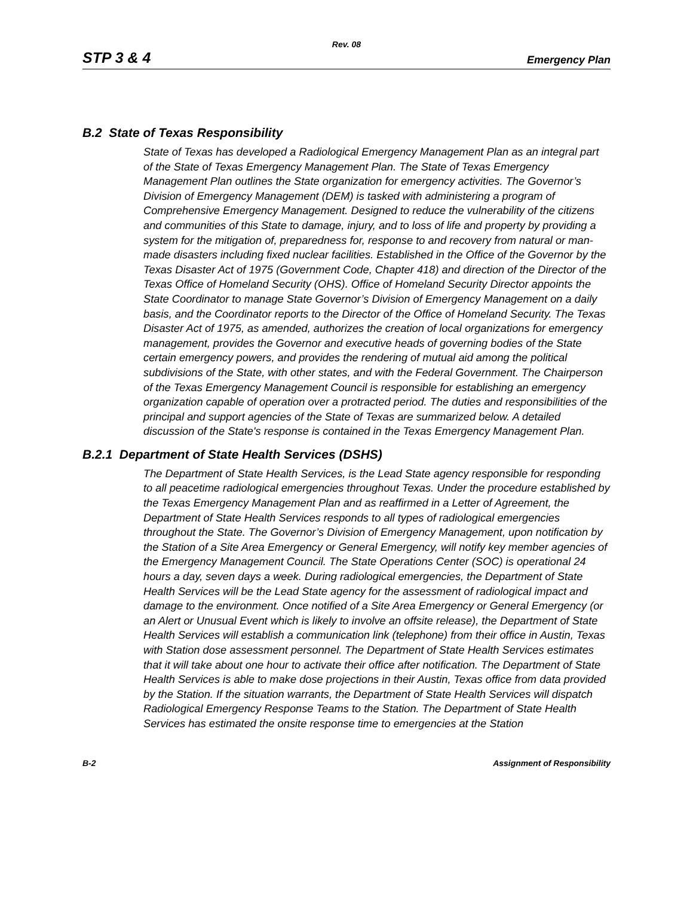Rev. 08
STP 3 & 4 Emergency Plan
B.2 State of Texas Responsibility
State of Texas has developed a Radiological Emergency Management Plan as an integral part of the State of Texas Emergency Management Plan. The State of Texas Emergency Management Plan outlines the State organization for emergency activities. The Governor’s Division of Emergency Management (DEM) is tasked with administering a program of Comprehensive Emergency Management. Designed to reduce the vulnerability of the citizens and communities of this State to damage, injury, and to loss of life and property by providing a system for the mitigation of, preparedness for, response to and recovery from natural or man-made disasters including fixed nuclear facilities. Established in the Office of the Governor by the Texas Disaster Act of 1975 (Government Code, Chapter 418) and direction of the Director of the Texas Office of Homeland Security (OHS). Office of Homeland Security Director appoints the State Coordinator to manage State Governor’s Division of Emergency Management on a daily basis, and the Coordinator reports to the Director of the Office of Homeland Security. The Texas Disaster Act of 1975, as amended, authorizes the creation of local organizations for emergency management, provides the Governor and executive heads of governing bodies of the State certain emergency powers, and provides the rendering of mutual aid among the political subdivisions of the State, with other states, and with the Federal Government. The Chairperson of the Texas Emergency Management Council is responsible for establishing an emergency organization capable of operation over a protracted period. The duties and responsibilities of the principal and support agencies of the State of Texas are summarized below. A detailed discussion of the State's response is contained in the Texas Emergency Management Plan.
B.2.1 Department of State Health Services (DSHS)
The Department of State Health Services, is the Lead State agency responsible for responding to all peacetime radiological emergencies throughout Texas. Under the procedure established by the Texas Emergency Management Plan and as reaffirmed in a Letter of Agreement, the Department of State Health Services responds to all types of radiological emergencies throughout the State. The Governor’s Division of Emergency Management, upon notification by the Station of a Site Area Emergency or General Emergency, will notify key member agencies of the Emergency Management Council. The State Operations Center (SOC) is operational 24 hours a day, seven days a week. During radiological emergencies, the Department of State Health Services will be the Lead State agency for the assessment of radiological impact and damage to the environment. Once notified of a Site Area Emergency or General Emergency (or an Alert or Unusual Event which is likely to involve an offsite release), the Department of State Health Services will establish a communication link (telephone) from their office in Austin, Texas with Station dose assessment personnel. The Department of State Health Services estimates that it will take about one hour to activate their office after notification. The Department of State Health Services is able to make dose projections in their Austin, Texas office from data provided by the Station. If the situation warrants, the Department of State Health Services will dispatch Radiological Emergency Response Teams to the Station. The Department of State Health Services has estimated the onsite response time to emergencies at the Station
B-2 Assignment of Responsibility